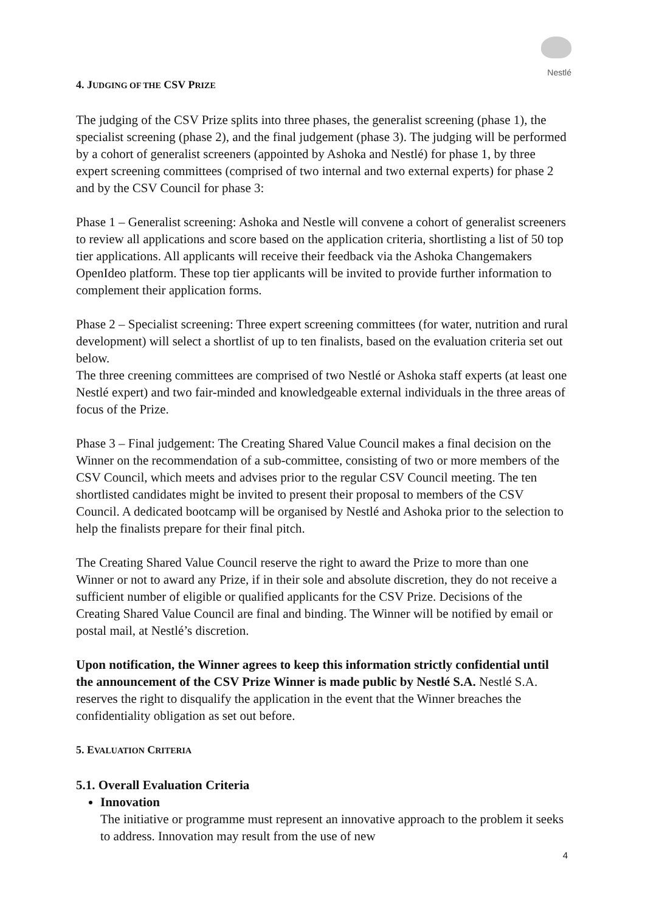Nestlé
4. JUDGING OF THE CSV PRIZE
The judging of the CSV Prize splits into three phases, the generalist screening (phase 1), the specialist screening (phase 2), and the final judgement (phase 3). The judging will be performed by a cohort of generalist screeners (appointed by Ashoka and Nestlé) for phase 1, by three expert screening committees (comprised of two internal and two external experts) for phase 2 and by the CSV Council for phase 3:
Phase 1 – Generalist screening: Ashoka and Nestle will convene a cohort of generalist screeners to review all applications and score based on the application criteria, shortlisting a list of 50 top tier applications. All applicants will receive their feedback via the Ashoka Changemakers OpenIdeo platform. These top tier applicants will be invited to provide further information to complement their application forms.
Phase 2 – Specialist screening: Three expert screening committees (for water, nutrition and rural development) will select a shortlist of up to ten finalists, based on the evaluation criteria set out below.
The three creening committees are comprised of two Nestlé or Ashoka staff experts (at least one Nestlé expert) and two fair-minded and knowledgeable external individuals in the three areas of focus of the Prize.
Phase 3 – Final judgement: The Creating Shared Value Council makes a final decision on the Winner on the recommendation of a sub-committee, consisting of two or more members of the CSV Council, which meets and advises prior to the regular CSV Council meeting. The ten shortlisted candidates might be invited to present their proposal to members of the CSV Council. A dedicated bootcamp will be organised by Nestlé and Ashoka prior to the selection to help the finalists prepare for their final pitch.
The Creating Shared Value Council reserve the right to award the Prize to more than one Winner or not to award any Prize, if in their sole and absolute discretion, they do not receive a sufficient number of eligible or qualified applicants for the CSV Prize. Decisions of the Creating Shared Value Council are final and binding. The Winner will be notified by email or postal mail, at Nestlé’s discretion.
Upon notification, the Winner agrees to keep this information strictly confidential until the announcement of the CSV Prize Winner is made public by Nestlé S.A. Nestlé S.A. reserves the right to disqualify the application in the event that the Winner breaches the confidentiality obligation as set out before.
5. EVALUATION CRITERIA
5.1. Overall Evaluation Criteria
Innovation
The initiative or programme must represent an innovative approach to the problem it seeks to address. Innovation may result from the use of new
4